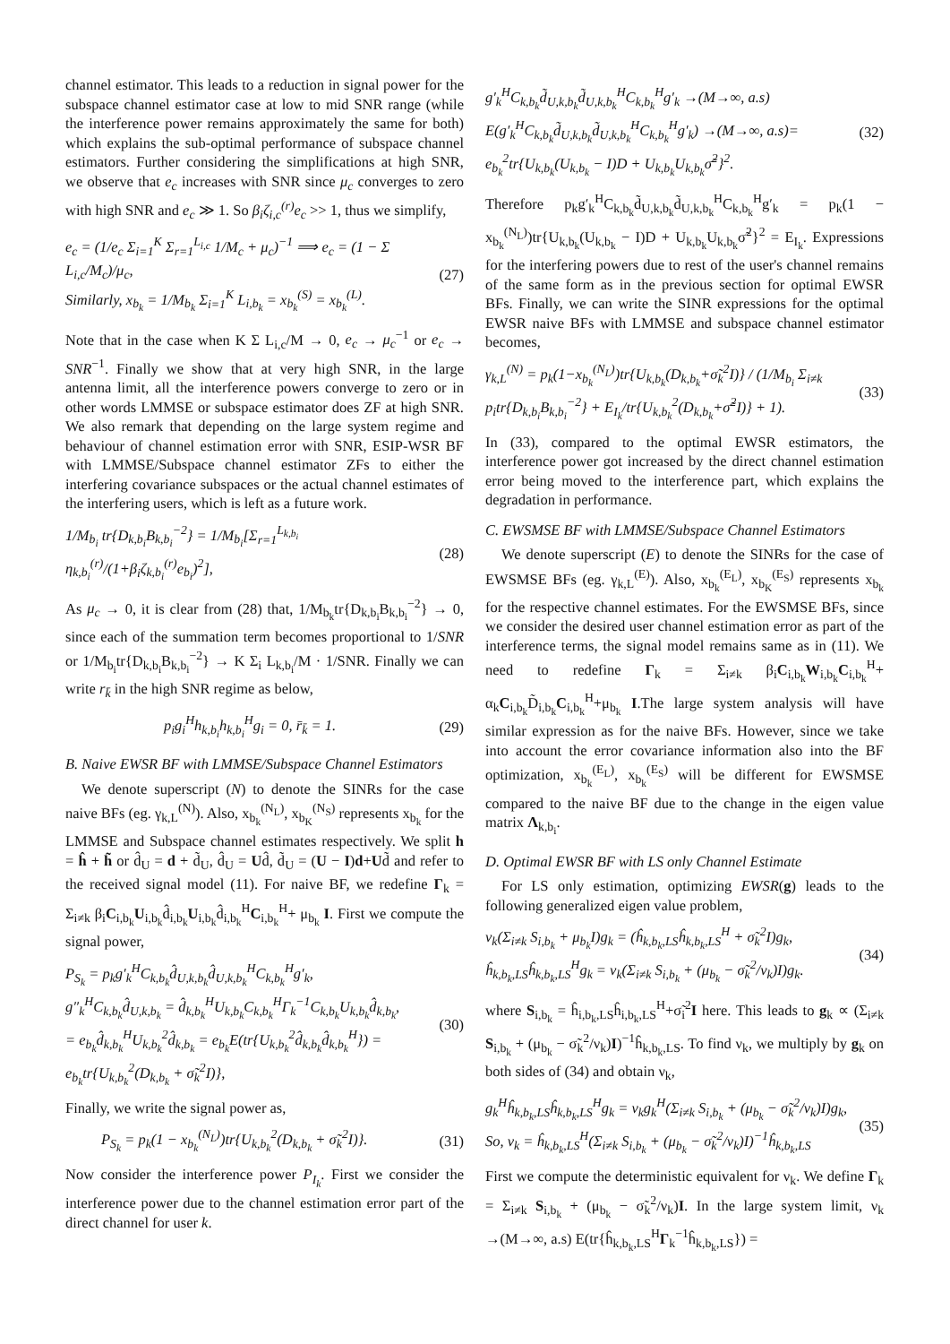channel estimator. This leads to a reduction in signal power for the subspace channel estimator case at low to mid SNR range (while the interference power remains approximately the same for both) which explains the sub-optimal performance of subspace channel estimators. Further considering the simplifications at high SNR, we observe that e<sub>c</sub> increases with SNR since μ<sub>c</sub> converges to zero with high SNR and e<sub>c</sub> ≫ 1. So β<sub>i</sub>ζ<sub>i,c</sub><sup>(r)</sup>e<sub>c</sub> >> 1, thus we simplify,
e<sub>c</sub> = (1/e<sub>c</sub> Σ<sub>i=1</sub><sup>K</sup> Σ<sub>r=1</sub><sup>L<sub>i,c</sub></sup> 1/M<sub>c</sub> + μ<sub>c</sub>)<sup>−1</sup> ⟹ e<sub>c</sub> = (1 − Σ L<sub>i,c</sub>/M<sub>c</sub>)/μ<sub>c</sub>,
Similarly, x<sub>b<sub>k</sub></sub> = 1/M<sub>b<sub>k</sub></sub> Σ<sub>i=1</sub><sup>K</sup> L<sub>i,b<sub>k</sub></sub> = x<sub>b<sub>k</sub></sub><sup>(S)</sup> = x<sub>b<sub>k</sub></sub><sup>(L)</sup>. (27)
Note that in the case when K Σ L<sub>i,c</sub>/M → 0, e<sub>c</sub> → μ<sub>c</sub><sup>−1</sup> or e<sub>c</sub> → SNR<sup>−1</sup>. Finally we show that at very high SNR, in the large antenna limit, all the interference powers converge to zero or in other words LMMSE or subspace estimator does ZF at high SNR. We also remark that depending on the large system regime and behaviour of channel estimation error with SNR, ESIP-WSR BF with LMMSE/Subspace channel estimator ZFs to either the interfering covariance subspaces or the actual channel estimates of the interfering users, which is left as a future work.
1/M<sub>b<sub>i</sub></sub> tr{D<sub>k,b<sub>i</sub></sub>B<sub>k,b<sub>i</sub></sub><sup>−2</sup>} = 1/M<sub>b<sub>i</sub></sub>[Σ<sub>r=1</sub><sup>L<sub>k,b<sub>i</sub></sub></sup> η<sub>k,b<sub>i</sub></sub><sup>(r)</sup>/(1+β<sub>i</sub>ζ<sub>k,b<sub>i</sub></sub><sup>(r)</sup>e<sub>b<sub>i</sub></sub>)<sup>2</sup>], (28)
As μ<sub>c</sub> → 0, it is clear from (28) that, 1/M<sub>b<sub>k</sub></sub>tr{D<sub>k,b<sub>i</sub></sub>B<sub>k,b<sub>i</sub></sub><sup>−2</sup>} → 0, since each of the summation term becomes proportional to 1/SNR or 1/M<sub>b<sub>i</sub></sub>tr{D<sub>k,b<sub>i</sub></sub>B<sub>k,b<sub>i</sub></sub><sup>−2</sup>} → K Σ<sub>i</sub> L<sub>k,b<sub>i</sub></sub>/M · 1/SNR. Finally we can write r<sub>k̄</sub> in the high SNR regime as below,
p<sub>i</sub>g<sub>i</sub><sup>H</sup>h<sub>k,b<sub>i</sub></sub>h<sub>k,b<sub>i</sub></sub><sup>H</sup>g<sub>i</sub> = 0, r̄<sub>k̄</sub> = 1. (29)
B. Naive EWSR BF with LMMSE/Subspace Channel Estimators
We denote superscript (N) to denote the SINRs for the case naive BFs (eg. γ<sub>k,L</sub><sup>(N)</sup>). Also, x<sub>b<sub>k</sub></sub><sup>(N<sub>L</sub>)</sup>, x<sub>b<sub>K</sub></sub><sup>(N<sub>S</sub>)</sup> represents x<sub>b<sub>k</sub></sub> for the LMMSE and Subspace channel estimates respectively. We split h = ĥ + h̃ or d̂<sub>U</sub> = d + d̃<sub>U</sub>, d̂<sub>U</sub> = Ud̂, d̃<sub>U</sub> = (U − I)d+Ud̃ and refer to the received signal model (11). For naive BF, we redefine Γ<sub>k</sub> = Σ<sub>i≠k</sub> β<sub>i</sub>C<sub>i,b<sub>k</sub></sub>U<sub>i,b<sub>k</sub></sub>d̂<sub>i,b<sub>k</sub></sub>U<sub>i,b<sub>k</sub></sub>d̂<sub>i,b<sub>k</sub></sub><sup>H</sup>C<sub>i,b<sub>k</sub></sub><sup>H</sup>+ μ<sub>b<sub>k</sub></sub> I. First we compute the signal power,
P<sub>S<sub>k</sub></sub> = p<sub>k</sub>g′<sub>k</sub><sup>H</sup>C<sub>k,b<sub>k</sub></sub>d̂<sub>U,k,b<sub>k</sub></sub>d̂<sub>U,k,b<sub>k</sub></sub><sup>H</sup>C<sub>k,b<sub>k</sub></sub><sup>H</sup>g′<sub>k</sub>,
g″<sub>k</sub><sup>H</sup>C<sub>k,b<sub>k</sub></sub>d̂<sub>U,k,b<sub>k</sub></sub> = d̂<sub>k,b<sub>k</sub></sub><sup>H</sup>U<sub>k,b<sub>k</sub></sub>C<sub>k,b<sub>k</sub></sub><sup>H</sup>Γ<sub>k</sub><sup>−1</sup>C<sub>k,b<sub>k</sub></sub>U<sub>k,b<sub>k</sub></sub>d̂<sub>k,b<sub>k</sub></sub>,
= e<sub>b<sub>k</sub></sub>d̂<sub>k,b<sub>k</sub></sub><sup>H</sup>U<sub>k,b<sub>k</sub></sub><sup>2</sup>d̂<sub>k,b<sub>k</sub></sub> = e<sub>b<sub>k</sub></sub>E(tr{U<sub>k,b<sub>k</sub></sub><sup>2</sup>d̂<sub>k,b<sub>k</sub></sub>d̂<sub>k,b<sub>k</sub></sub><sup>H</sup>}) =
e<sub>b<sub>k</sub></sub>tr{U<sub>k,b<sub>k</sub></sub><sup>2</sup>(D<sub>k,b<sub>k</sub></sub> + σ̃<sub>k</sub><sup>2</sup>I)}, (30)
Finally, we write the signal power as,
P<sub>S<sub>k</sub></sub> = p<sub>k</sub>(1 − x<sub>b<sub>k</sub></sub><sup>(N<sub>L</sub>)</sup>)tr{U<sub>k,b<sub>k</sub></sub><sup>2</sup>(D<sub>k,b<sub>k</sub></sub> + σ̃<sub>k</sub><sup>2</sup>I)}. (31)
Now consider the interference power P<sub>I<sub>k</sub></sub>. First we consider the interference power due to the channel estimation error part of the direct channel for user k.
g′<sub>k</sub><sup>H</sup>C<sub>k,b<sub>k</sub></sub>d̃<sub>U,k,b<sub>k</sub></sub>d̃<sub>U,k,b<sub>k</sub></sub><sup>H</sup>C<sub>k,b<sub>k</sub></sub><sup>H</sup>g′<sub>k</sub> →(M→∞, a.s)
E(g′<sub>k</sub><sup>H</sup>C<sub>k,b<sub>k</sub></sub>d̃<sub>U,k,b<sub>k</sub></sub>d̃<sub>U,k,b<sub>k</sub></sub><sup>H</sup>C<sub>k,b<sub>k</sub></sub><sup>H</sup>g′<sub>k</sub>) →(M→∞, a.s)=
e<sub>b<sub>k</sub></sub><sup>2</sup>tr{U<sub>k,b<sub>k</sub></sub>(U<sub>k,b<sub>k</sub></sub> − I)D + U<sub>k,b<sub>k</sub></sub>U<sub>k,b<sub>k</sub></sub>σ̃<sup>2</sup>}<sup>2</sup>. (32)
Therefore p<sub>k</sub>g′<sub>k</sub><sup>H</sup>C<sub>k,b<sub>k</sub></sub>d̃<sub>U,k,b<sub>k</sub></sub>d̃<sub>U,k,b<sub>k</sub></sub><sup>H</sup>C<sub>k,b<sub>k</sub></sub><sup>H</sup>g′<sub>k</sub> = p<sub>k</sub>(1 − x<sub>b<sub>k</sub></sub><sup>(N<sub>L</sub>)</sup>)tr{U<sub>k,b<sub>k</sub></sub>(U<sub>k,b<sub>k</sub></sub> − I)D + U<sub>k,b<sub>k</sub></sub>U<sub>k,b<sub>k</sub></sub>σ̃<sup>2</sup>}<sup>2</sup> = E<sub>I<sub>k</sub></sub>. Expressions for the interfering powers due to rest of the user's channel remains of the same form as in the previous section for optimal EWSR BFs. Finally, we can write the SINR expressions for the optimal EWSR naive BFs with LMMSE and subspace channel estimator becomes,
γ<sub>k,L</sub><sup>(N)</sup> = p<sub>k</sub>(1−x<sub>b<sub>k</sub></sub><sup>(N<sub>L</sub>)</sup>)tr{U<sub>k,b<sub>k</sub></sub>(D<sub>k,b<sub>k</sub></sub>+σ̃<sub>k</sub><sup>2</sup>I)} / (1/M<sub>b<sub>i</sub></sub> Σ<sub>i≠k</sub> p<sub>i</sub>tr{D<sub>k,b<sub>i</sub></sub>B<sub>k,b<sub>i</sub></sub><sup>−2</sup>} + E<sub>I<sub>k</sub></sub>/tr{U<sub>k,b<sub>k</sub></sub><sup>2</sup>(D<sub>k,b<sub>k</sub></sub>+σ̃<sup>2</sup>I)} + 1). (33)
In (33), compared to the optimal EWSR estimators, the interference power got increased by the direct channel estimation error being moved to the interference part, which explains the degradation in performance.
C. EWSMSE BF with LMMSE/Subspace Channel Estimators
We denote superscript (E) to denote the SINRs for the case of EWSMSE BFs (eg. γ<sub>k,L</sub><sup>(E)</sup>). Also, x<sub>b<sub>k</sub></sub><sup>(E<sub>L</sub>)</sup>, x<sub>b<sub>K</sub></sub><sup>(E<sub>S</sub>)</sup> represents x<sub>b<sub>k</sub></sub> for the respective channel estimates. For the EWSMSE BFs, since we consider the desired user channel estimation error as part of the interference terms, the signal model remains same as in (11). We need to redefine Γ<sub>k</sub> = Σ<sub>i≠k</sub> β<sub>i</sub>C<sub>i,b<sub>k</sub></sub>W<sub>i,b<sub>k</sub></sub>C<sub>i,b<sub>k</sub></sub><sup>H</sup>+ α<sub>k</sub>C<sub>i,b<sub>k</sub></sub>D̃<sub>i,b<sub>k</sub></sub>C<sub>i,b<sub>k</sub></sub><sup>H</sup>+μ<sub>b<sub>k</sub></sub> I.The large system analysis will have similar expression as for the naive BFs. However, since we take into account the error covariance information also into the BF optimization, x<sub>b<sub>k</sub></sub><sup>(E<sub>L</sub>)</sup>, x<sub>b<sub>k</sub></sub><sup>(E<sub>S</sub>)</sup> will be different for EWSMSE compared to the naive BF due to the change in the eigen value matrix Λ<sub>k,b<sub>i</sub></sub>.
D. Optimal EWSR BF with LS only Channel Estimate
For LS only estimation, optimizing EWSR(g) leads to the following generalized eigen value problem,
ν<sub>k</sub>(Σ<sub>i≠k</sub> S<sub>i,b<sub>k</sub></sub> + μ<sub>b<sub>k</sub></sub>I)g<sub>k</sub> = (ĥ<sub>k,b<sub>k</sub>,LS</sub>ĥ<sub>k,b<sub>k</sub>,LS</sub><sup>H</sup> + σ̃<sub>k</sub><sup>2</sup>I)g<sub>k</sub>,
ĥ<sub>k,b<sub>k</sub>,LS</sub>ĥ<sub>k,b<sub>k</sub>,LS</sub><sup>H</sup>g<sub>k</sub> = ν<sub>k</sub>(Σ<sub>i≠k</sub> S<sub>i,b<sub>k</sub></sub> + (μ<sub>b<sub>k</sub></sub> − σ̃<sub>k</sub><sup>2</sup>/ν<sub>k</sub>)I)g<sub>k</sub>. (34)
where S<sub>i,b<sub>k</sub></sub> = ĥ<sub>i,b<sub>k</sub>,LS</sub>ĥ<sub>i,b<sub>k</sub>,LS</sub><sup>H</sup>+σ̃<sub>i</sub><sup>2</sup>I here. This leads to g<sub>k</sub> ∝ (Σ<sub>i≠k</sub> S<sub>i,b<sub>k</sub></sub> + (μ<sub>b<sub>k</sub></sub> − σ̃<sub>k</sub><sup>2</sup>/ν<sub>k</sub>)I)<sup>−1</sup>ĥ<sub>k,b<sub>k</sub>,LS</sub>. To find ν<sub>k</sub>, we multiply by g<sub>k</sub> on both sides of (34) and obtain ν<sub>k</sub>,
g<sub>k</sub><sup>H</sup>ĥ<sub>k,b<sub>k</sub>,LS</sub>ĥ<sub>k,b<sub>k</sub>,LS</sub><sup>H</sup>g<sub>k</sub> = ν<sub>k</sub>g<sub>k</sub><sup>H</sup>(Σ<sub>i≠k</sub> S<sub>i,b<sub>k</sub></sub> + (μ<sub>b<sub>k</sub></sub> − σ̃<sub>k</sub><sup>2</sup>/ν<sub>k</sub>)I)g<sub>k</sub>,
So, ν<sub>k</sub> = ĥ<sub>k,b<sub>k</sub>,LS</sub><sup>H</sup>(Σ<sub>i≠k</sub> S<sub>i,b<sub>k</sub></sub> + (μ<sub>b<sub>k</sub></sub> − σ̃<sub>k</sub><sup>2</sup>/ν<sub>k</sub>)I)<sup>−1</sup>ĥ<sub>k,b<sub>k</sub>,LS</sub> (35)
First we compute the deterministic equivalent for ν<sub>k</sub>. We define Γ<sub>k</sub> = Σ<sub>i≠k</sub> S<sub>i,b<sub>k</sub></sub> + (μ<sub>b<sub>k</sub></sub> − σ̃<sub>k</sub><sup>2</sup>/ν<sub>k</sub>)I. In the large system limit, ν<sub>k</sub> →(M→∞, a.s) E(tr{ĥ<sub>k,b<sub>k</sub>,LS</sub><sup>H</sup>Γ<sub>k</sub><sup>−1</sup>ĥ<sub>k,b<sub>k</sub>,LS</sub>}) =